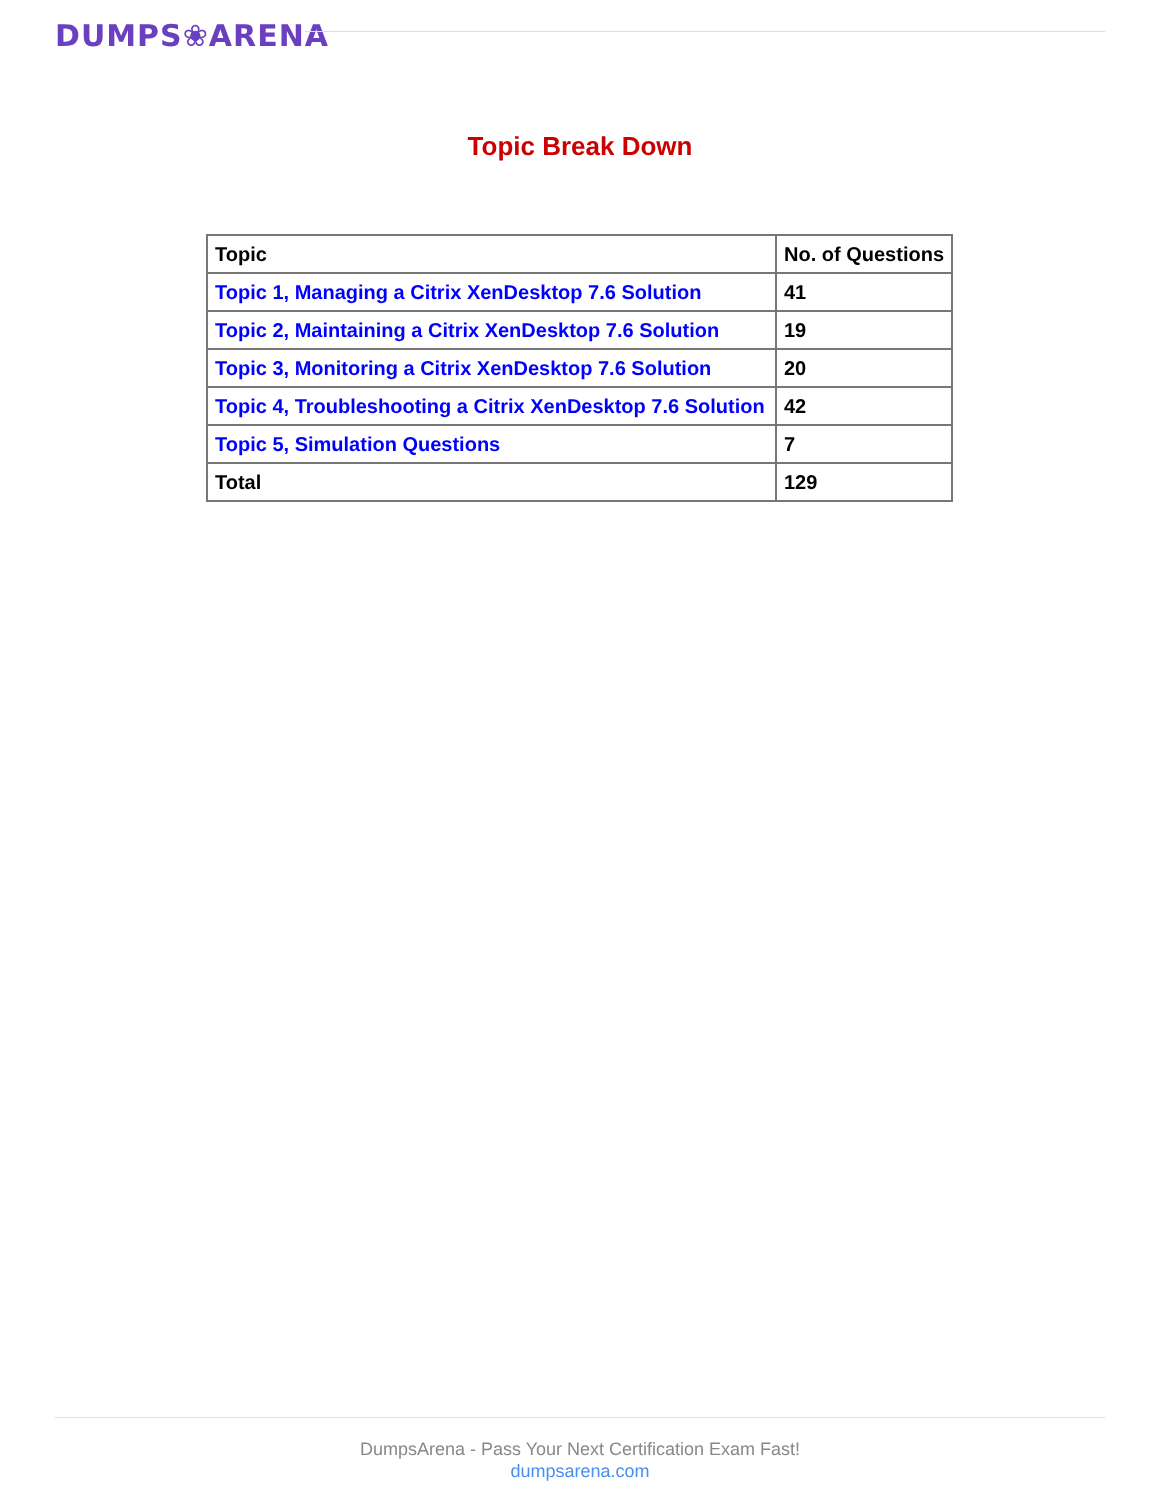DUMPS❀ARENA
Topic Break Down
| Topic | No. of Questions |
| --- | --- |
| Topic 1, Managing a Citrix XenDesktop 7.6 Solution | 41 |
| Topic 2, Maintaining a Citrix XenDesktop 7.6 Solution | 19 |
| Topic 3, Monitoring a Citrix XenDesktop 7.6 Solution | 20 |
| Topic 4, Troubleshooting a Citrix XenDesktop 7.6 Solution | 42 |
| Topic 5, Simulation Questions | 7 |
| Total | 129 |
DumpsArena - Pass Your Next Certification Exam Fast!
dumpsarena.com